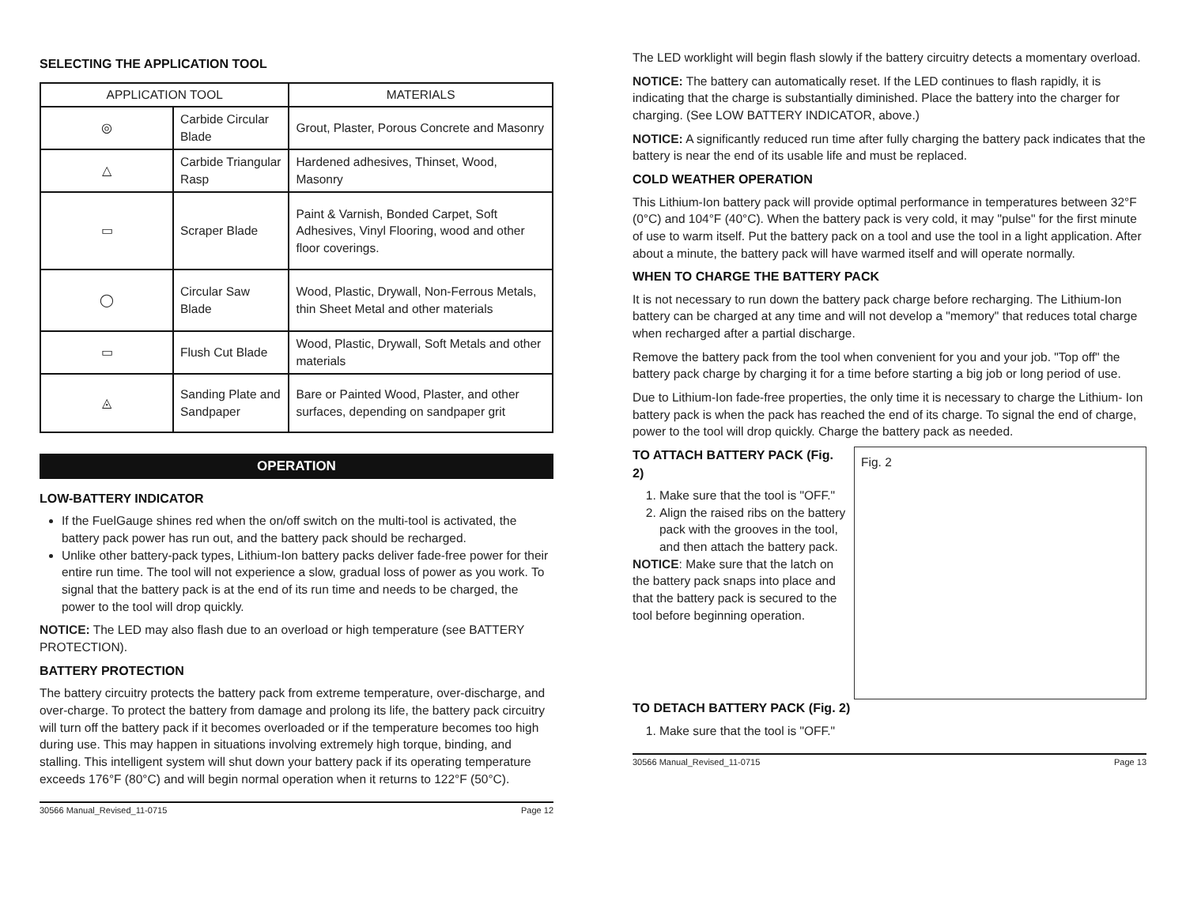SELECTING THE APPLICATION TOOL
| APPLICATION TOOL | | MATERIALS |
| --- | --- | --- |
| ◎ | Carbide Circular Blade | Grout, Plaster, Porous Concrete and Masonry |
| △ | Carbide Triangular Rasp | Hardened adhesives, Thinset, Wood, Masonry |
| ▭ | Scraper Blade | Paint & Varnish, Bonded Carpet, Soft Adhesives, Vinyl Flooring, wood and other floor coverings. |
| ◯ | Circular Saw Blade | Wood, Plastic, Drywall, Non-Ferrous Metals, thin Sheet Metal and other materials |
| ▭ | Flush Cut Blade | Wood, Plastic, Drywall, Soft Metals and other materials |
| ◬ | Sanding Plate and Sandpaper | Bare or Painted Wood, Plaster, and other surfaces, depending on sandpaper grit |
OPERATION
LOW-BATTERY INDICATOR
If the FuelGauge shines red when the on/off switch on the multi-tool is activated, the battery pack power has run out, and the battery pack should be recharged.
Unlike other battery-pack types, Lithium-Ion battery packs deliver fade-free power for their entire run time. The tool will not experience a slow, gradual loss of power as you work. To signal that the battery pack is at the end of its run time and needs to be charged, the power to the tool will drop quickly.
NOTICE: The LED may also flash due to an overload or high temperature (see BATTERY PROTECTION).
BATTERY PROTECTION
The battery circuitry protects the battery pack from extreme temperature, over-discharge, and over-charge. To protect the battery from damage and prolong its life, the battery pack circuitry will turn off the battery pack if it becomes overloaded or if the temperature becomes too high during use. This may happen in situations involving extremely high torque, binding, and stalling. This intelligent system will shut down your battery pack if its operating temperature exceeds 176°F (80°C) and will begin normal operation when it returns to 122°F (50°C).
30566 Manual_Revised_11-0715 Page 12
The LED worklight will begin flash slowly if the battery circuitry detects a momentary overload.
NOTICE: The battery can automatically reset. If the LED continues to flash rapidly, it is indicating that the charge is substantially diminished. Place the battery into the charger for charging. (See LOW BATTERY INDICATOR, above.)
NOTICE: A significantly reduced run time after fully charging the battery pack indicates that the battery is near the end of its usable life and must be replaced.
COLD WEATHER OPERATION
This Lithium-Ion battery pack will provide optimal performance in temperatures between 32°F (0°C) and 104°F (40°C). When the battery pack is very cold, it may "pulse" for the first minute of use to warm itself. Put the battery pack on a tool and use the tool in a light application. After about a minute, the battery pack will have warmed itself and will operate normally.
WHEN TO CHARGE THE BATTERY PACK
It is not necessary to run down the battery pack charge before recharging. The Lithium-Ion battery can be charged at any time and will not develop a "memory" that reduces total charge when recharged after a partial discharge.
Remove the battery pack from the tool when convenient for you and your job. "Top off" the battery pack charge by charging it for a time before starting a big job or long period of use.
Due to Lithium-Ion fade-free properties, the only time it is necessary to charge the Lithium- Ion battery pack is when the pack has reached the end of its charge. To signal the end of charge, power to the tool will drop quickly. Charge the battery pack as needed.
Fig. 2
TO ATTACH BATTERY PACK (Fig. 2)
1. Make sure that the tool is "OFF."
2. Align the raised ribs on the battery pack with the grooves in the tool, and then attach the battery pack.
NOTICE: Make sure that the latch on the battery pack snaps into place and that the battery pack is secured to the tool before beginning operation.
TO DETACH BATTERY PACK (Fig. 2)
1. Make sure that the tool is "OFF."
30566 Manual_Revised_11-0715 Page 13